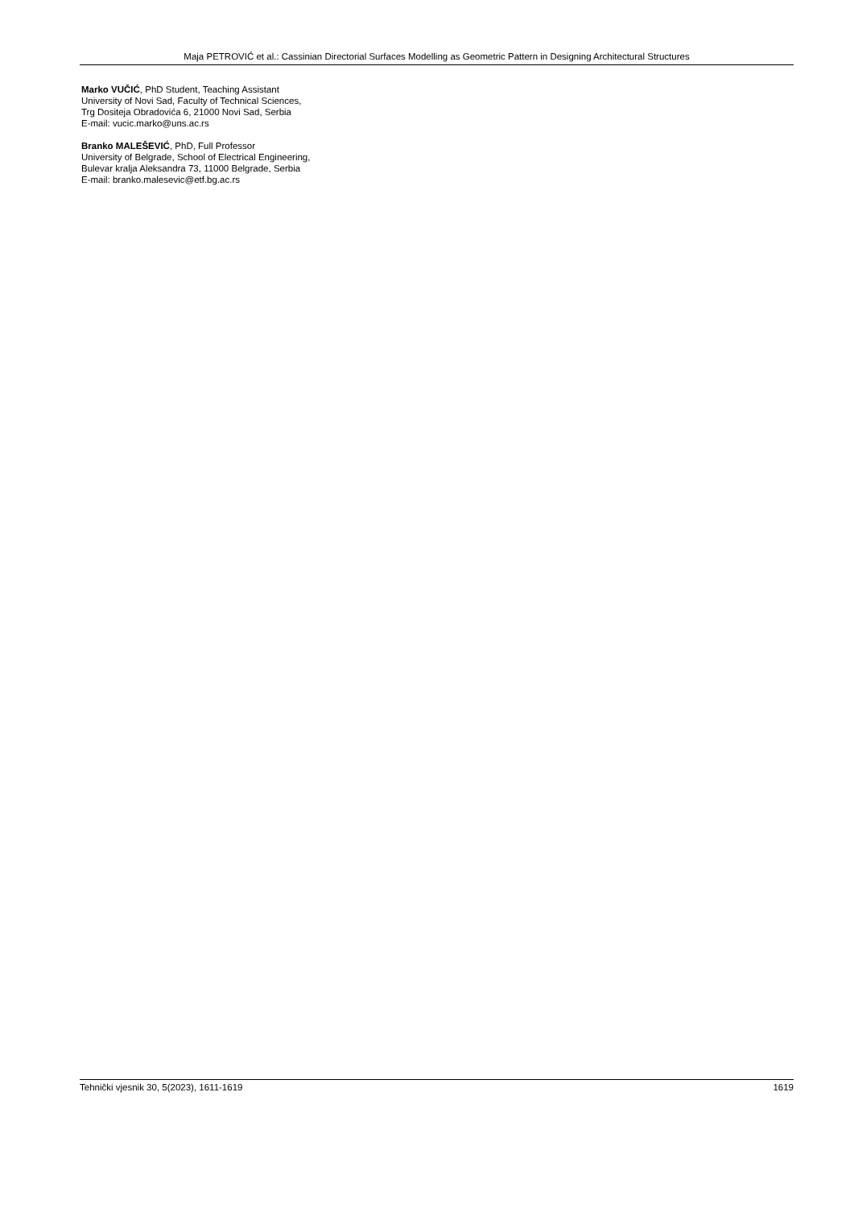Maja PETROVIĆ et al.: Cassinian Directorial Surfaces Modelling as Geometric Pattern in Designing Architectural Structures
Marko VUČIĆ, PhD Student, Teaching Assistant
University of Novi Sad, Faculty of Technical Sciences,
Trg Dositeja Obradovića 6, 21000 Novi Sad, Serbia
E-mail: vucic.marko@uns.ac.rs
Branko MALEŠEVIĆ, PhD, Full Professor
University of Belgrade, School of Electrical Engineering,
Bulevar kralja Aleksandra 73, 11000 Belgrade, Serbia
E-mail: branko.malesevic@etf.bg.ac.rs
Tehnički vjesnik 30, 5(2023), 1611-1619 1619